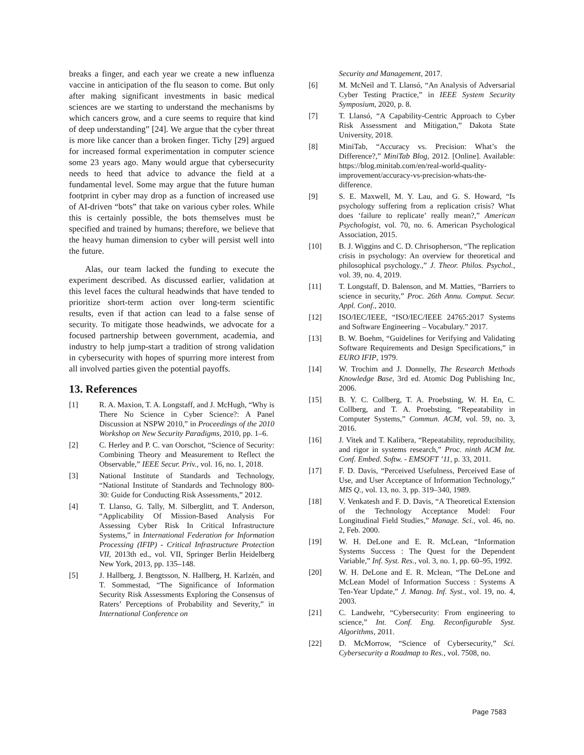breaks a finger, and each year we create a new influenza vaccine in anticipation of the flu season to come. But only after making significant investments in basic medical sciences are we starting to understand the mechanisms by which cancers grow, and a cure seems to require that kind of deep understanding” [24]. We argue that the cyber threat is more like cancer than a broken finger. Tichy [29] argued for increased formal experimentation in computer science some 23 years ago. Many would argue that cybersecurity needs to heed that advice to advance the field at a fundamental level. Some may argue that the future human footprint in cyber may drop as a function of increased use of AI-driven “bots” that take on various cyber roles. While this is certainly possible, the bots themselves must be specified and trained by humans; therefore, we believe that the heavy human dimension to cyber will persist well into the future.
Alas, our team lacked the funding to execute the experiment described. As discussed earlier, validation at this level faces the cultural headwinds that have tended to prioritize short-term action over long-term scientific results, even if that action can lead to a false sense of security. To mitigate those headwinds, we advocate for a focused partnership between government, academia, and industry to help jump-start a tradition of strong validation in cybersecurity with hopes of spurring more interest from all involved parties given the potential payoffs.
13. References
[1] R. A. Maxion, T. A. Longstaff, and J. McHugh, “Why is There No Science in Cyber Science?: A Panel Discussion at NSPW 2010,” in Proceedings of the 2010 Workshop on New Security Paradigms, 2010, pp. 1–6.
[2] C. Herley and P. C. van Oorschot, “Science of Security: Combining Theory and Measurement to Reflect the Observable,” IEEE Secur. Priv., vol. 16, no. 1, 2018.
[3] National Institute of Standards and Technology, “National Institute of Standards and Technology 800-30: Guide for Conducting Risk Assessments,” 2012.
[4] T. Llanso, G. Tally, M. Silberglitt, and T. Anderson, “Applicability Of Mission-Based Analysis For Assessing Cyber Risk In Critical Infrastructure Systems,” in International Federation for Information Processing (IFIP) - Critical Infrastructure Protection VII, 2013th ed., vol. VII, Springer Berlin Heidelberg New York, 2013, pp. 135–148.
[5] J. Hallberg, J. Bengtsson, N. Hallberg, H. Karlzén, and T. Sommestad, “The Significance of Information Security Risk Assessments Exploring the Consensus of Raters’ Perceptions of Probability and Severity,” in International Conference on
Security and Management, 2017.
[6] M. McNeil and T. Llansó, “An Analysis of Adversarial Cyber Testing Practice,” in IEEE System Security Symposium, 2020, p. 8.
[7] T. Llansó, “A Capability-Centric Approach to Cyber Risk Assessment and Mitigation,” Dakota State University, 2018.
[8] MiniTab, “Accuracy vs. Precision: What’s the Difference?,” MiniTab Blog, 2012. [Online]. Available: https://blog.minitab.com/en/real-world-quality-improvement/accuracy-vs-precision-whats-the-difference.
[9] S. E. Maxwell, M. Y. Lau, and G. S. Howard, “Is psychology suffering from a replication crisis? What does ‘failure to replicate’ really mean?,” American Psychologist, vol. 70, no. 6. American Psychological Association, 2015.
[10] B. J. Wiggins and C. D. Chrisopherson, “The replication crisis in psychology: An overview for theoretical and philosophical psychology.,” J. Theor. Philos. Psychol., vol. 39, no. 4, 2019.
[11] T. Longstaff, D. Balenson, and M. Matties, “Barriers to science in security,” Proc. 26th Annu. Comput. Secur. Appl. Conf., 2010.
[12] ISO/IEC/IEEE, “ISO/IEC/IEEE 24765:2017 Systems and Software Engineering – Vocabulary.” 2017.
[13] B. W. Boehm, “Guidelines for Verifying and Validating Software Requirements and Design Specifications,” in EURO IFIP, 1979.
[14] W. Trochim and J. Donnelly, The Research Methods Knowledge Base, 3rd ed. Atomic Dog Publishing Inc, 2006.
[15] B. Y. C. Collberg, T. A. Proebsting, W. H. En, C. Collberg, and T. A. Proebsting, “Repeatability in Computer Systems,” Commun. ACM, vol. 59, no. 3, 2016.
[16] J. Vitek and T. Kalibera, “Repeatability, reproducibility, and rigor in systems research,” Proc. ninth ACM Int. Conf. Embed. Softw. - EMSOFT ’11, p. 33, 2011.
[17] F. D. Davis, “Perceived Usefulness, Perceived Ease of Use, and User Acceptance of Information Technology,” MIS Q., vol. 13, no. 3, pp. 319–340, 1989.
[18] V. Venkatesh and F. D. Davis, “A Theoretical Extension of the Technology Acceptance Model: Four Longitudinal Field Studies,” Manage. Sci., vol. 46, no. 2, Feb. 2000.
[19] W. H. DeLone and E. R. McLean, “Information Systems Success : The Quest for the Dependent Variable,” Inf. Syst. Res., vol. 3, no. 1, pp. 60–95, 1992.
[20] W. H. DeLone and E. R. Mclean, “The DeLone and McLean Model of Information Success : Systems A Ten-Year Update,” J. Manag. Inf. Syst., vol. 19, no. 4, 2003.
[21] C. Landwehr, “Cybersecurity: From engineering to science,” Int. Conf. Eng. Reconfigurable Syst. Algorithms, 2011.
[22] D. McMorrow, “Science of Cybersecurity,” Sci. Cybersecurity a Roadmap to Res., vol. 7508, no.
Page 7583